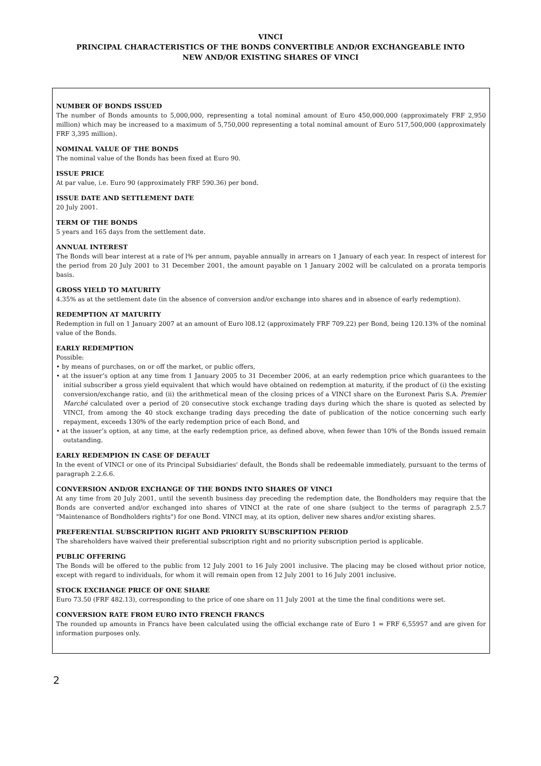VINCI
PRINCIPAL CHARACTERISTICS OF THE BONDS CONVERTIBLE AND/OR EXCHANGEABLE INTO
NEW AND/OR EXISTING SHARES OF VINCI
NUMBER OF BONDS ISSUED
The number of Bonds amounts to 5,000,000, representing a total nominal amount of Euro 450,000,000 (approximately FRF 2,950 million) which may be increased to a maximum of 5,750,000 representing a total nominal amount of Euro 517,500,000 (approximately FRF 3,395 million).
NOMINAL VALUE OF THE BONDS
The nominal value of the Bonds has been fixed at Euro 90.
ISSUE PRICE
At par value, i.e. Euro 90 (approximately FRF 590.36) per bond.
ISSUE DATE AND SETTLEMENT DATE
20 July 2001.
TERM OF THE BONDS
5 years and 165 days from the settlement date.
ANNUAL INTEREST
The Bonds will bear interest at a rate of l% per annum, payable annually in arrears on 1 January of each year. In respect of interest for the period from 20 July 2001 to 31 December 2001, the amount payable on 1 January 2002 will be calculated on a prorata temporis basis.
GROSS YIELD TO MATURITY
4.35% as at the settlement date (in the absence of conversion and/or exchange into shares and in absence of early redemption).
REDEMPTION AT MATURITY
Redemption in full on 1 January 2007 at an amount of Euro l08.12 (approximately FRF 709.22) per Bond, being 120.13% of the nominal value of the Bonds.
EARLY REDEMPTION
Possible:
• by means of purchases, on or off the market, or public offers,
• at the issuer’s option at any time from 1 January 2005 to 31 December 2006, at an early redemption price which guarantees to the initial subscriber a gross yield equivalent that which would have obtained on redemption at maturity, if the product of (i) the existing conversion/exchange ratio, and (ii) the arithmetical mean of the closing prices of a VINCI share on the Euronext Paris S.A. Premier Marché calculated over a period of 20 consecutive stock exchange trading days during which the share is quoted as selected by VINCI, from among the 40 stock exchange trading days preceding the date of publication of the notice concerning such early repayment, exceeds 130% of the early redemption price of each Bond, and
• at the issuer’s option, at any time, at the early redemption price, as defined above, when fewer than 10% of the Bonds issued remain outstanding.
EARLY REDEMPION IN CASE OF DEFAULT
In the event of VINCI or one of its Principal Subsidiaries' default, the Bonds shall be redeemable immediately, pursuant to the terms of paragraph 2.2.6.6.
CONVERSION AND/OR EXCHANGE OF THE BONDS INTO SHARES OF VINCI
At any time from 20 July 2001, until the seventh business day preceding the redemption date, the Bondholders may require that the Bonds are converted and/or exchanged into shares of VINCI at the rate of one share (subject to the terms of paragraph 2.5.7 "Maintenance of Bondholders rights") for one Bond. VINCI may, at its option, deliver new shares and/or existing shares.
PREFERENTIAL SUBSCRIPTION RIGHT AND PRIORITY SUBSCRIPTION PERIOD
The shareholders have waived their preferential subscription right and no priority subscription period is applicable.
PUBLIC OFFERING
The Bonds will be offered to the public from 12 July 2001 to 16 July 2001 inclusive. The placing may be closed without prior notice, except with regard to individuals, for whom it will remain open from 12 July 2001 to 16 July 2001 inclusive.
STOCK EXCHANGE PRICE OF ONE SHARE
Euro 73.50 (FRF 482.13), corresponding to the price of one share on 11 July 2001 at the time the final conditions were set.
CONVERSION RATE FROM EURO INTO FRENCH FRANCS
The rounded up amounts in Francs have been calculated using the official exchange rate of Euro 1 = FRF 6,55957 and are given for information purposes only.
2